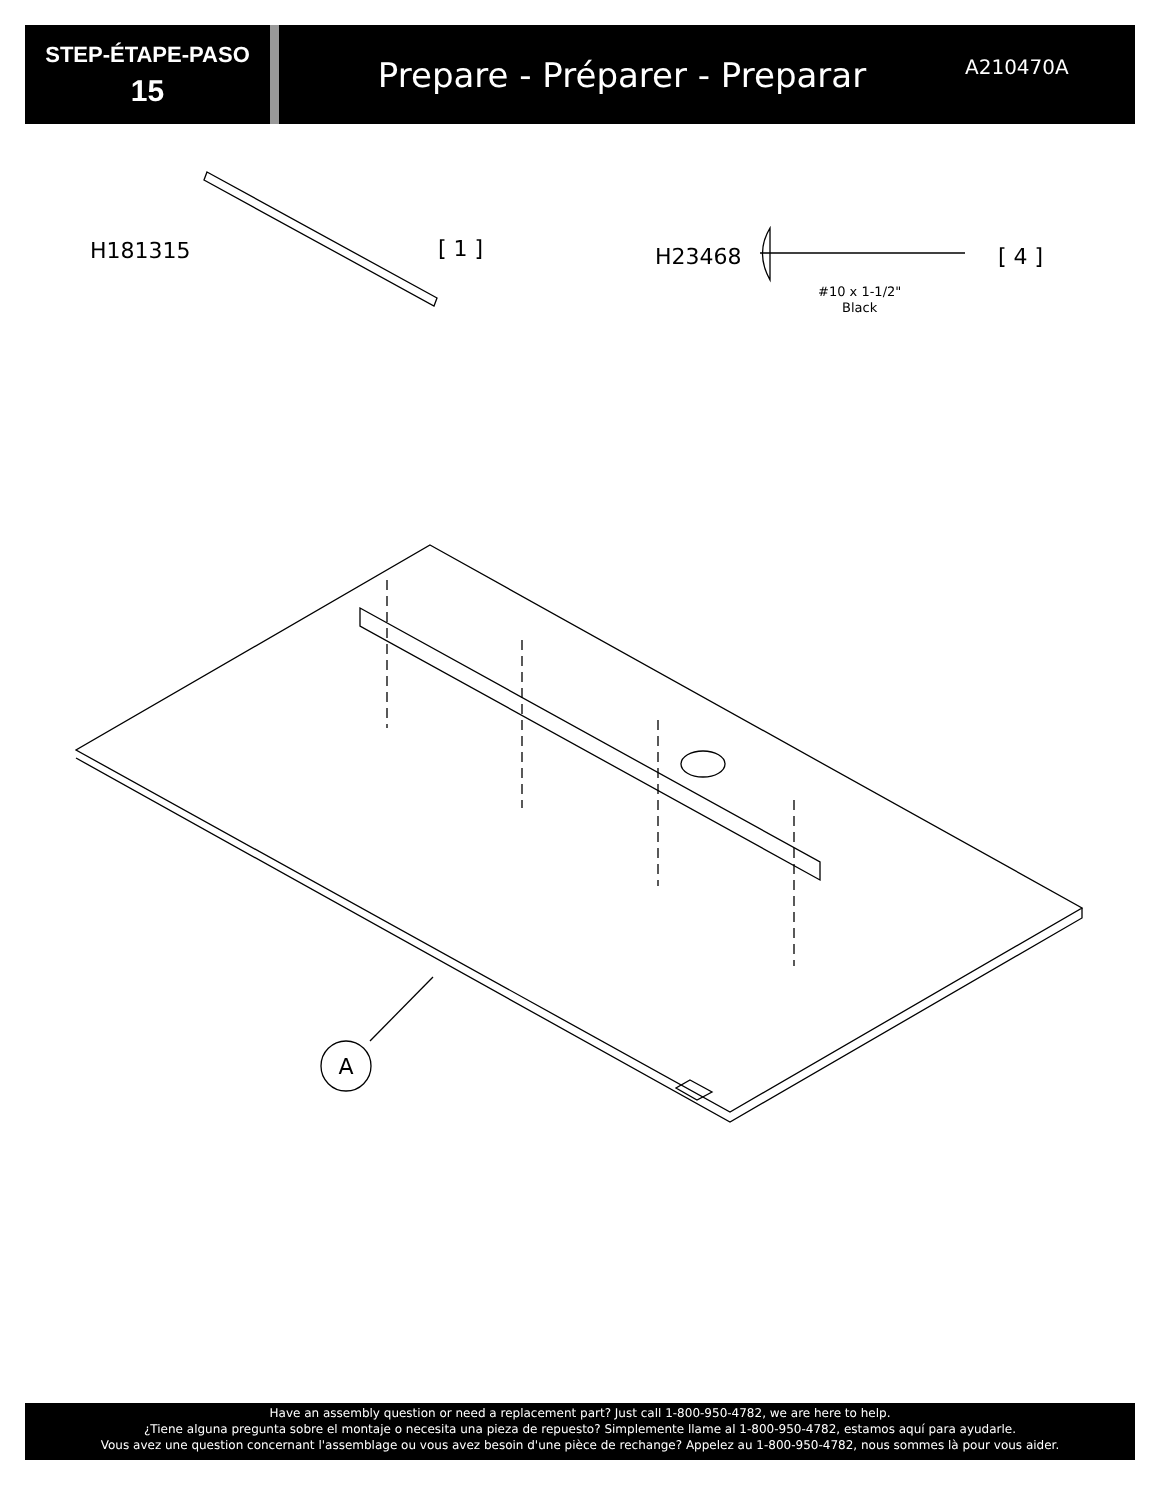STEP-ÉTAPE-PASO
15
Prepare - Préparer - Preparar
A210470A
H181315 [ 1 ] H23468 [ 4 ]
#10 x 1-1/2"
Black
A
Have an assembly question or need a replacement part? Just call 1-800-950-4782, we are here to help.
¿Tiene alguna pregunta sobre el montaje o necesita una pieza de repuesto? Simplemente llame al 1-800-950-4782, estamos aquí para ayudarle.
Vous avez une question concernant l'assemblage ou vous avez besoin d'une pièce de rechange? Appelez au 1-800-950-4782, nous sommes là pour vous aider.